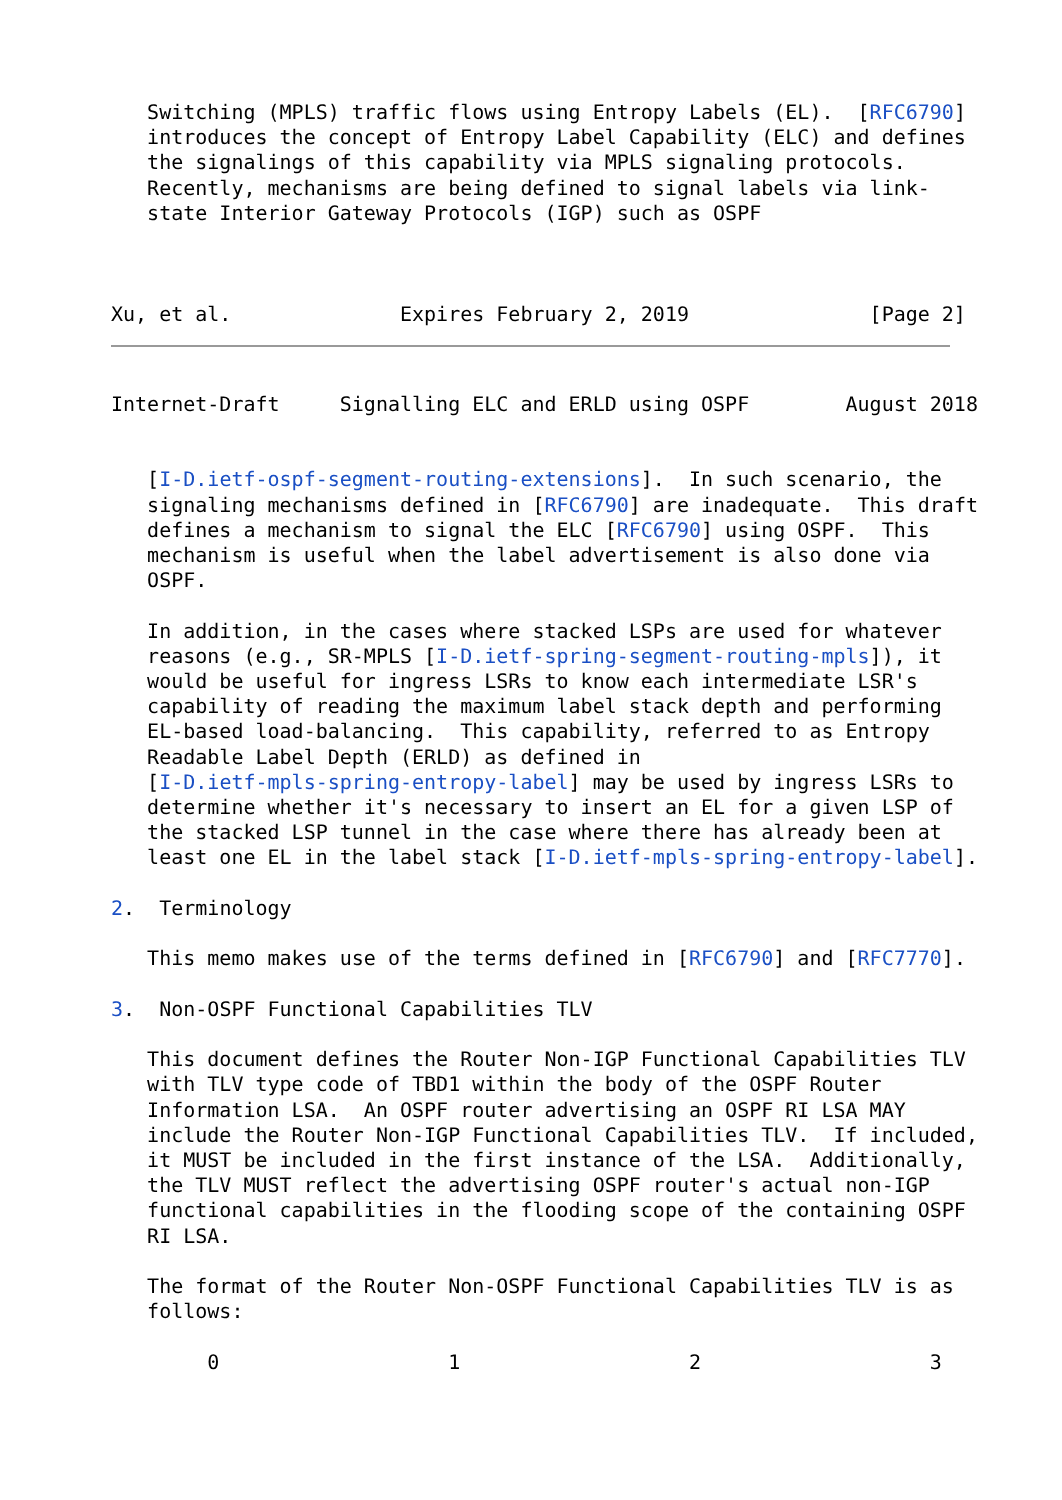Switching (MPLS) traffic flows using Entropy Labels (EL).  [RFC6790]
   introduces the concept of Entropy Label Capability (ELC) and defines
   the signalings of this capability via MPLS signaling protocols.
   Recently, mechanisms are being defined to signal labels via link-
   state Interior Gateway Protocols (IGP) such as OSPF



Xu, et al.              Expires February 2, 2019               [Page 2]
Internet-Draft     Signalling ELC and ERLD using OSPF        August 2018


   [I-D.ietf-ospf-segment-routing-extensions].  In such scenario, the
   signaling mechanisms defined in [RFC6790] are inadequate.  This draft
   defines a mechanism to signal the ELC [RFC6790] using OSPF.  This
   mechanism is useful when the label advertisement is also done via
   OSPF.

   In addition, in the cases where stacked LSPs are used for whatever
   reasons (e.g., SR-MPLS [I-D.ietf-spring-segment-routing-mpls]), it
   would be useful for ingress LSRs to know each intermediate LSR's
   capability of reading the maximum label stack depth and performing
   EL-based load-balancing.  This capability, referred to as Entropy
   Readable Label Depth (ERLD) as defined in
   [I-D.ietf-mpls-spring-entropy-label] may be used by ingress LSRs to
   determine whether it's necessary to insert an EL for a given LSP of
   the stacked LSP tunnel in the case where there has already been at
   least one EL in the label stack [I-D.ietf-mpls-spring-entropy-label].

2.  Terminology

   This memo makes use of the terms defined in [RFC6790] and [RFC7770].

3.  Non-OSPF Functional Capabilities TLV

   This document defines the Router Non-IGP Functional Capabilities TLV
   with TLV type code of TBD1 within the body of the OSPF Router
   Information LSA.  An OSPF router advertising an OSPF RI LSA MAY
   include the Router Non-IGP Functional Capabilities TLV.  If included,
   it MUST be included in the first instance of the LSA.  Additionally,
   the TLV MUST reflect the advertising OSPF router's actual non-IGP
   functional capabilities in the flooding scope of the containing OSPF
   RI LSA.

   The format of the Router Non-OSPF Functional Capabilities TLV is as
   follows:

        0                   1                   2                   3